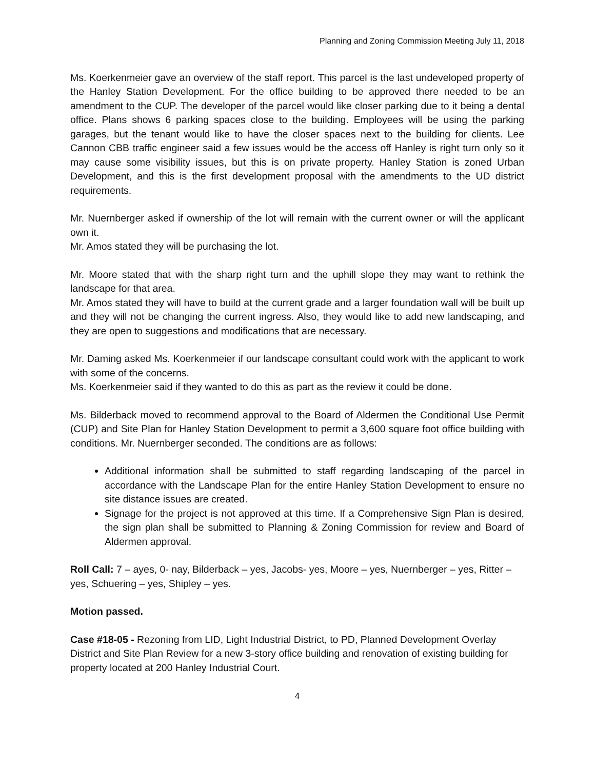Planning and Zoning Commission Meeting July 11, 2018
Ms. Koerkenmeier gave an overview of the staff report. This parcel is the last undeveloped property of the Hanley Station Development. For the office building to be approved there needed to be an amendment to the CUP. The developer of the parcel would like closer parking due to it being a dental office. Plans shows 6 parking spaces close to the building. Employees will be using the parking garages, but the tenant would like to have the closer spaces next to the building for clients. Lee Cannon CBB traffic engineer said a few issues would be the access off Hanley is right turn only so it may cause some visibility issues, but this is on private property. Hanley Station is zoned Urban Development, and this is the first development proposal with the amendments to the UD district requirements.
Mr. Nuernberger asked if ownership of the lot will remain with the current owner or will the applicant own it.
Mr. Amos stated they will be purchasing the lot.
Mr. Moore stated that with the sharp right turn and the uphill slope they may want to rethink the landscape for that area.
Mr. Amos stated they will have to build at the current grade and a larger foundation wall will be built up and they will not be changing the current ingress. Also, they would like to add new landscaping, and they are open to suggestions and modifications that are necessary.
Mr. Daming asked Ms. Koerkenmeier if our landscape consultant could work with the applicant to work with some of the concerns.
Ms. Koerkenmeier said if they wanted to do this as part as the review it could be done.
Ms. Bilderback moved to recommend approval to the Board of Aldermen the Conditional Use Permit (CUP) and Site Plan for Hanley Station Development to permit a 3,600 square foot office building with conditions. Mr. Nuernberger seconded. The conditions are as follows:
Additional information shall be submitted to staff regarding landscaping of the parcel in accordance with the Landscape Plan for the entire Hanley Station Development to ensure no site distance issues are created.
Signage for the project is not approved at this time. If a Comprehensive Sign Plan is desired, the sign plan shall be submitted to Planning & Zoning Commission for review and Board of Aldermen approval.
Roll Call: 7 – ayes, 0- nay, Bilderback – yes, Jacobs- yes, Moore – yes, Nuernberger – yes, Ritter – yes, Schuering – yes, Shipley – yes.
Motion passed.
Case #18-05 - Rezoning from LID, Light Industrial District, to PD, Planned Development Overlay District and Site Plan Review for a new 3-story office building and renovation of existing building for property located at 200 Hanley Industrial Court.
4